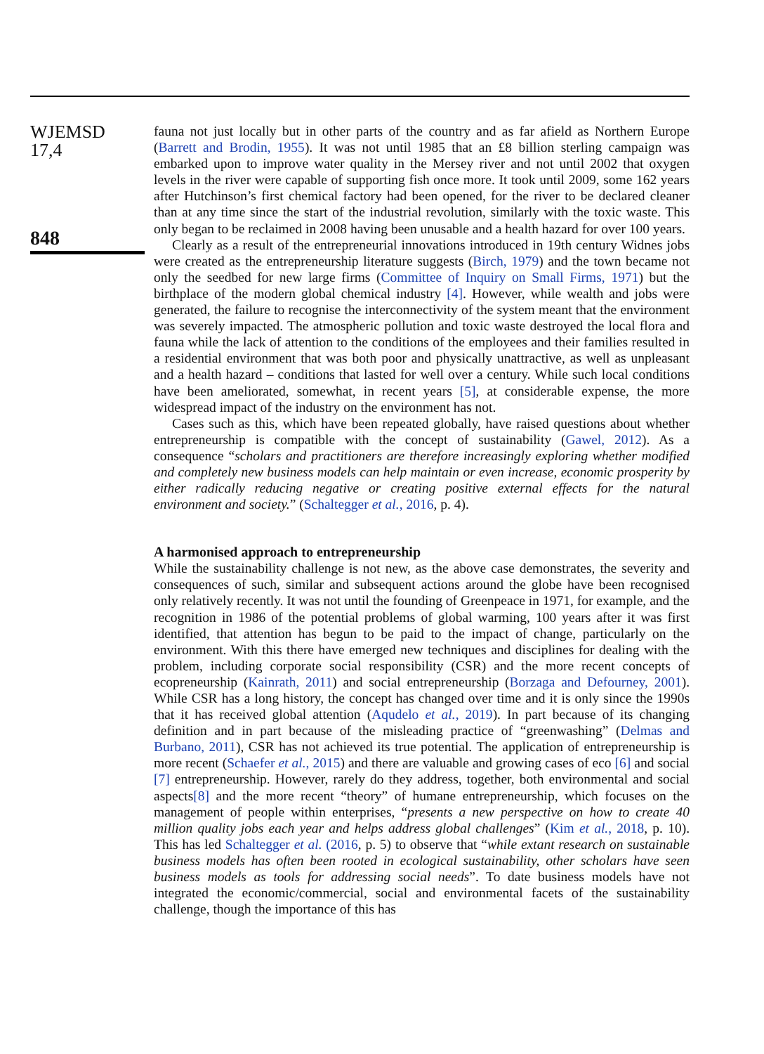WJEMSD
17,4
848
fauna not just locally but in other parts of the country and as far afield as Northern Europe (Barrett and Brodin, 1955). It was not until 1985 that an £8 billion sterling campaign was embarked upon to improve water quality in the Mersey river and not until 2002 that oxygen levels in the river were capable of supporting fish once more. It took until 2009, some 162 years after Hutchinson’s first chemical factory had been opened, for the river to be declared cleaner than at any time since the start of the industrial revolution, similarly with the toxic waste. This only began to be reclaimed in 2008 having been unusable and a health hazard for over 100 years.
Clearly as a result of the entrepreneurial innovations introduced in 19th century Widnes jobs were created as the entrepreneurship literature suggests (Birch, 1979) and the town became not only the seedbed for new large firms (Committee of Inquiry on Small Firms, 1971) but the birthplace of the modern global chemical industry [4]. However, while wealth and jobs were generated, the failure to recognise the interconnectivity of the system meant that the environment was severely impacted. The atmospheric pollution and toxic waste destroyed the local flora and fauna while the lack of attention to the conditions of the employees and their families resulted in a residential environment that was both poor and physically unattractive, as well as unpleasant and a health hazard – conditions that lasted for well over a century. While such local conditions have been ameliorated, somewhat, in recent years [5], at considerable expense, the more widespread impact of the industry on the environment has not.
Cases such as this, which have been repeated globally, have raised questions about whether entrepreneurship is compatible with the concept of sustainability (Gawel, 2012). As a consequence “scholars and practitioners are therefore increasingly exploring whether modified and completely new business models can help maintain or even increase, economic prosperity by either radically reducing negative or creating positive external effects for the natural environment and society.” (Schaltegger et al., 2016, p. 4).
A harmonised approach to entrepreneurship
While the sustainability challenge is not new, as the above case demonstrates, the severity and consequences of such, similar and subsequent actions around the globe have been recognised only relatively recently. It was not until the founding of Greenpeace in 1971, for example, and the recognition in 1986 of the potential problems of global warming, 100 years after it was first identified, that attention has begun to be paid to the impact of change, particularly on the environment. With this there have emerged new techniques and disciplines for dealing with the problem, including corporate social responsibility (CSR) and the more recent concepts of ecopreneurship (Kainrath, 2011) and social entrepreneurship (Borzaga and Defourney, 2001). While CSR has a long history, the concept has changed over time and it is only since the 1990s that it has received global attention (Aqudelo et al., 2019). In part because of its changing definition and in part because of the misleading practice of “greenwashing” (Delmas and Burbano, 2011), CSR has not achieved its true potential. The application of entrepreneurship is more recent (Schaefer et al., 2015) and there are valuable and growing cases of eco [6] and social [7] entrepreneurship. However, rarely do they address, together, both environmental and social aspects[8] and the more recent “theory” of humane entrepreneurship, which focuses on the management of people within enterprises, “presents a new perspective on how to create 40 million quality jobs each year and helps address global challenges” (Kim et al., 2018, p. 10). This has led Schaltegger et al. (2016, p. 5) to observe that “while extant research on sustainable business models has often been rooted in ecological sustainability, other scholars have seen business models as tools for addressing social needs”. To date business models have not integrated the economic/commercial, social and environmental facets of the sustainability challenge, though the importance of this has